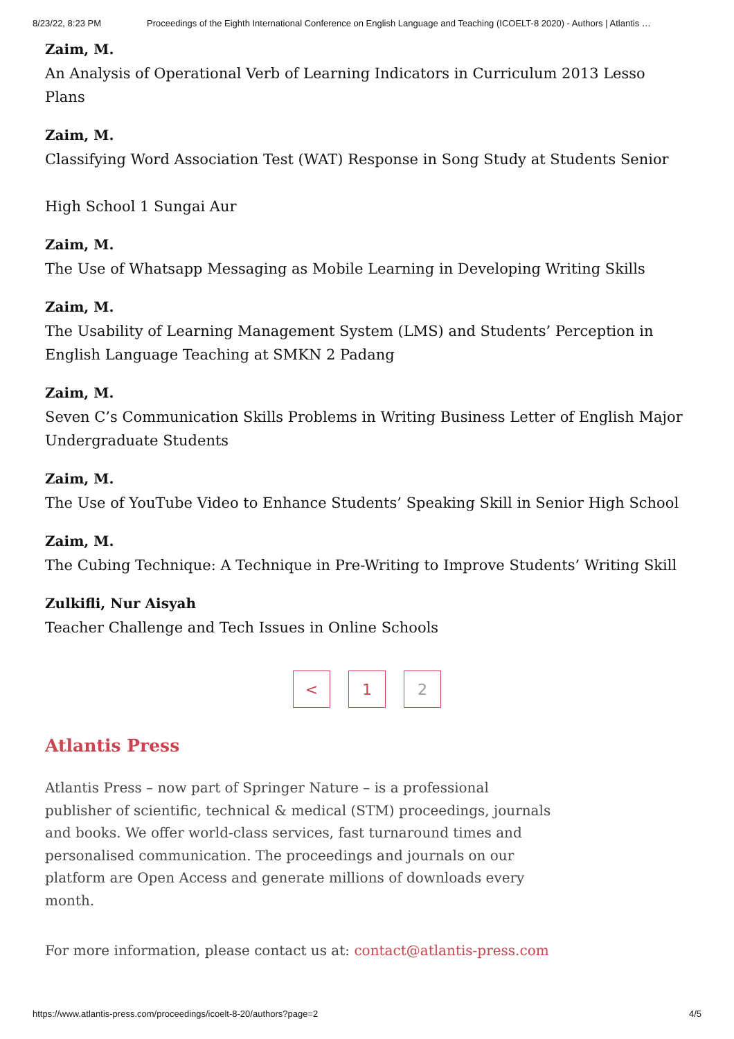8/23/22, 8:23 PM Proceedings of the Eighth International Conference on English Language and Teaching (ICOELT-8 2020) - Authors | Atlantis …
Zaim, M.
An Analysis of Operational Verb of Learning Indicators in Curriculum 2013 Lesso
Plans
Zaim, M.
Classifying Word Association Test (WAT) Response in Song Study at Students Senior
High School 1 Sungai Aur
Zaim, M.
The Use of Whatsapp Messaging as Mobile Learning in Developing Writing Skills
Zaim, M.
The Usability of Learning Management System (LMS) and Students’ Perception in English Language Teaching at SMKN 2 Padang
Zaim, M.
Seven C’s Communication Skills Problems in Writing Business Letter of English Major Undergraduate Students
Zaim, M.
The Use of YouTube Video to Enhance Students’ Speaking Skill in Senior High School
Zaim, M.
The Cubing Technique: A Technique in Pre-Writing to Improve Students’ Writing Skill
Zulkifli, Nur Aisyah
Teacher Challenge and Tech Issues in Online Schools
< 1 2
Atlantis Press
Atlantis Press – now part of Springer Nature – is a professional publisher of scientific, technical & medical (STM) proceedings, journals and books. We offer world-class services, fast turnaround times and personalised communication. The proceedings and journals on our platform are Open Access and generate millions of downloads every month.
For more information, please contact us at: contact@atlantis-press.com
https://www.atlantis-press.com/proceedings/icoelt-8-20/authors?page=2 4/5